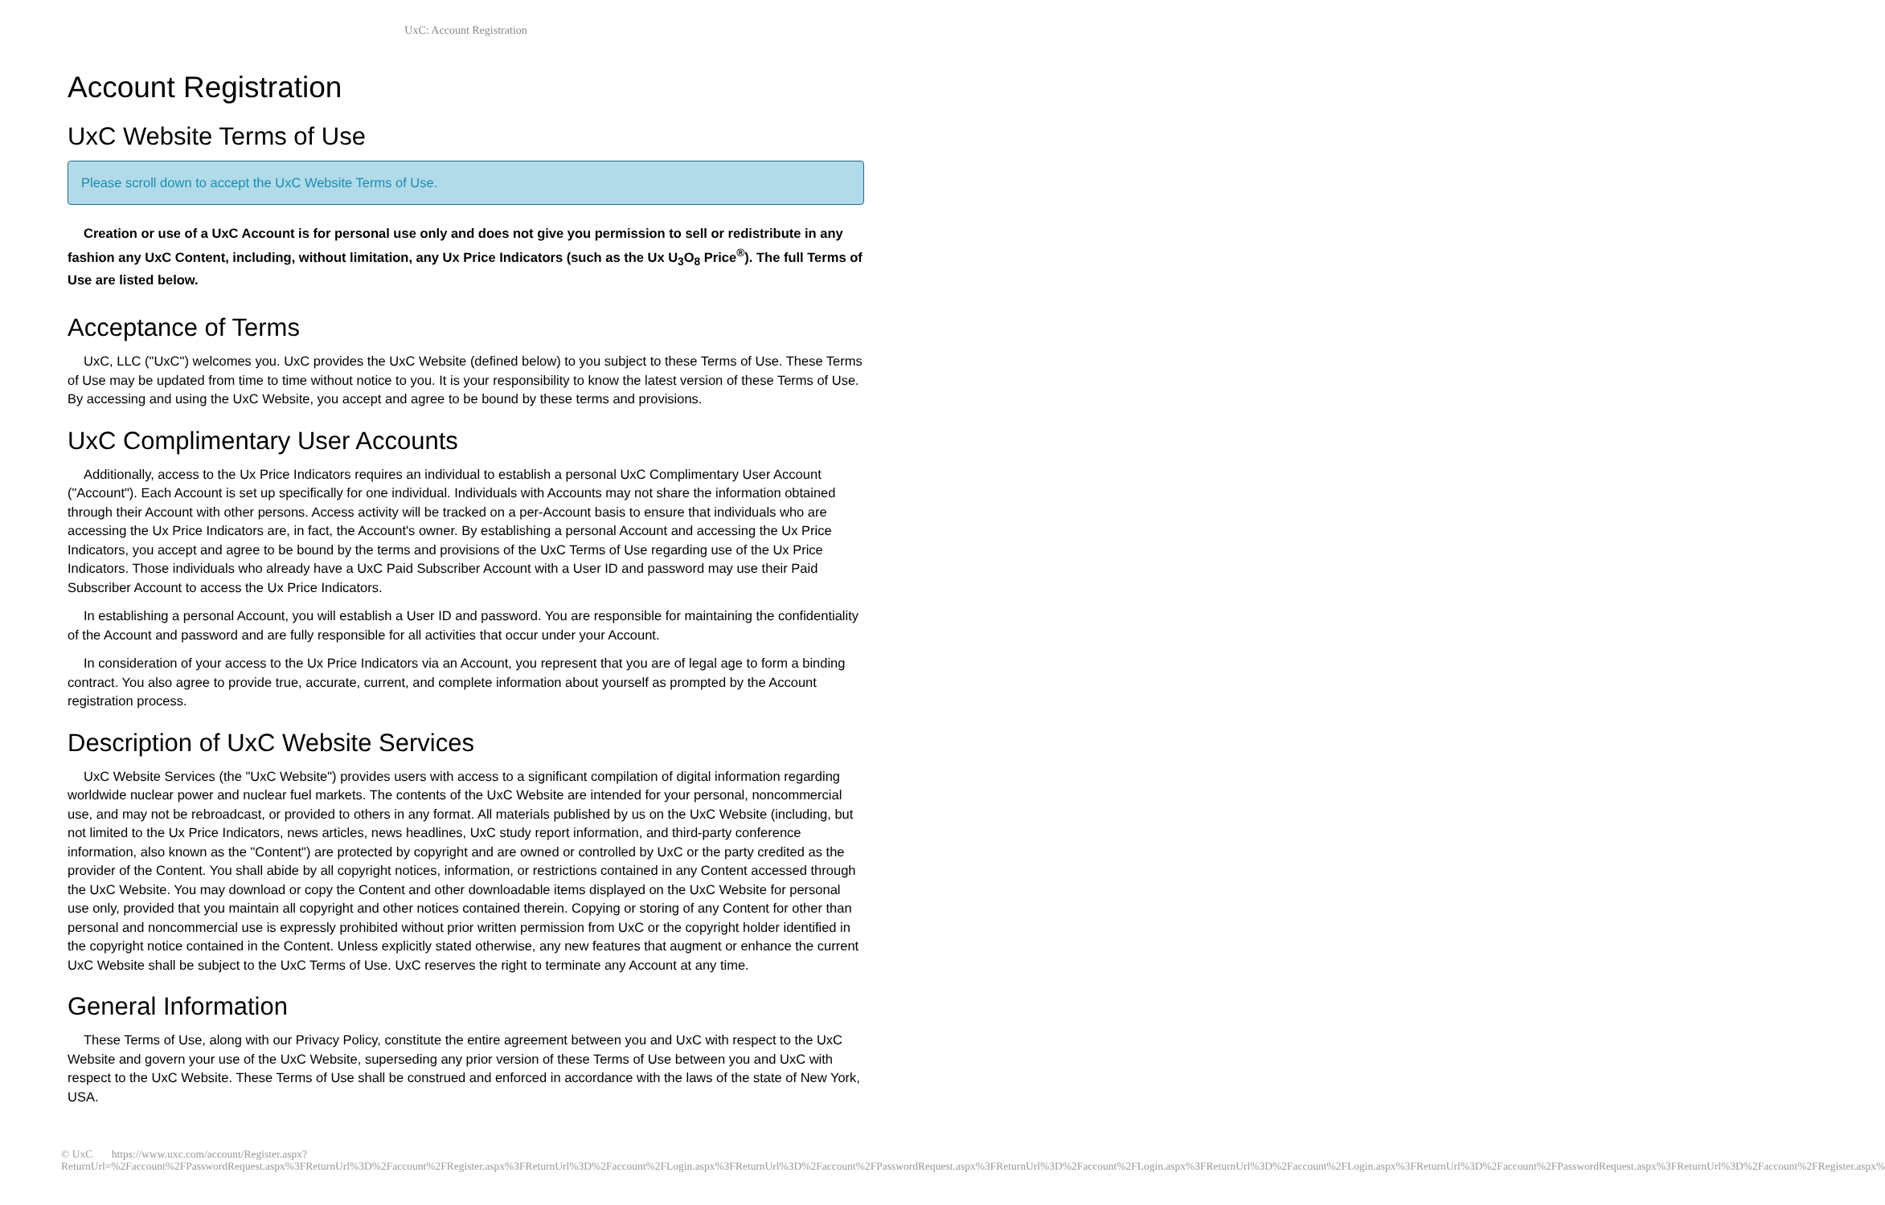UxC: Account Registration
Account Registration
UxC Website Terms of Use
Please scroll down to accept the UxC Website Terms of Use.
Creation or use of a UxC Account is for personal use only and does not give you permission to sell or redistribute in any fashion any UxC Content, including, without limitation, any Ux Price Indicators (such as the Ux U<sub>3</sub>O<sub>8</sub> Price<sup>®</sup>). The full Terms of Use are listed below.
Acceptance of Terms
UxC, LLC ("UxC") welcomes you. UxC provides the UxC Website (defined below) to you subject to these Terms of Use. These Terms of Use may be updated from time to time without notice to you. It is your responsibility to know the latest version of these Terms of Use. By accessing and using the UxC Website, you accept and agree to be bound by these terms and provisions.
UxC Complimentary User Accounts
Additionally, access to the Ux Price Indicators requires an individual to establish a personal UxC Complimentary User Account ("Account"). Each Account is set up specifically for one individual. Individuals with Accounts may not share the information obtained through their Account with other persons. Access activity will be tracked on a per-Account basis to ensure that individuals who are accessing the Ux Price Indicators are, in fact, the Account's owner. By establishing a personal Account and accessing the Ux Price Indicators, you accept and agree to be bound by the terms and provisions of the UxC Terms of Use regarding use of the Ux Price Indicators. Those individuals who already have a UxC Paid Subscriber Account with a User ID and password may use their Paid Subscriber Account to access the Ux Price Indicators.
In establishing a personal Account, you will establish a User ID and password. You are responsible for maintaining the confidentiality of the Account and password and are fully responsible for all activities that occur under your Account.
In consideration of your access to the Ux Price Indicators via an Account, you represent that you are of legal age to form a binding contract. You also agree to provide true, accurate, current, and complete information about yourself as prompted by the Account registration process.
Description of UxC Website Services
UxC Website Services (the "UxC Website") provides users with access to a significant compilation of digital information regarding worldwide nuclear power and nuclear fuel markets. The contents of the UxC Website are intended for your personal, noncommercial use, and may not be rebroadcast, or provided to others in any format. All materials published by us on the UxC Website (including, but not limited to the Ux Price Indicators, news articles, news headlines, UxC study report information, and third-party conference information, also known as the "Content") are protected by copyright and are owned or controlled by UxC or the party credited as the provider of the Content. You shall abide by all copyright notices, information, or restrictions contained in any Content accessed through the UxC Website. You may download or copy the Content and other downloadable items displayed on the UxC Website for personal use only, provided that you maintain all copyright and other notices contained therein. Copying or storing of any Content for other than personal and noncommercial use is expressly prohibited without prior written permission from UxC or the copyright holder identified in the copyright notice contained in the Content. Unless explicitly stated otherwise, any new features that augment or enhance the current UxC Website shall be subject to the UxC Terms of Use. UxC reserves the right to terminate any Account at any time.
General Information
These Terms of Use, along with our Privacy Policy, constitute the entire agreement between you and UxC with respect to the UxC Website and govern your use of the UxC Website, superseding any prior version of these Terms of Use between you and UxC with respect to the UxC Website. These Terms of Use shall be construed and enforced in accordance with the laws of the state of New York, USA.
© UxC https://www.uxc.com/account/Register.aspx?ReturnUrl=%2Faccount%2FPasswordRequest.aspx%3FReturnUrl%3D%2Faccount%2FRegister.aspx%3FReturnUrl%3D%2Faccount%2FLogin.aspx%3FReturnUrl%3D%2Faccount%2FPasswordRequest.aspx%3FReturnUrl%3D%2Faccount%2FLogin.aspx%3FReturnUrl%3D%2Faccount%2FLogin.aspx%3FReturnUrl%3D%2Faccount%2FPasswordRequest.aspx%3FReturnUrl%3D%2Faccount%2FRegister.aspx%